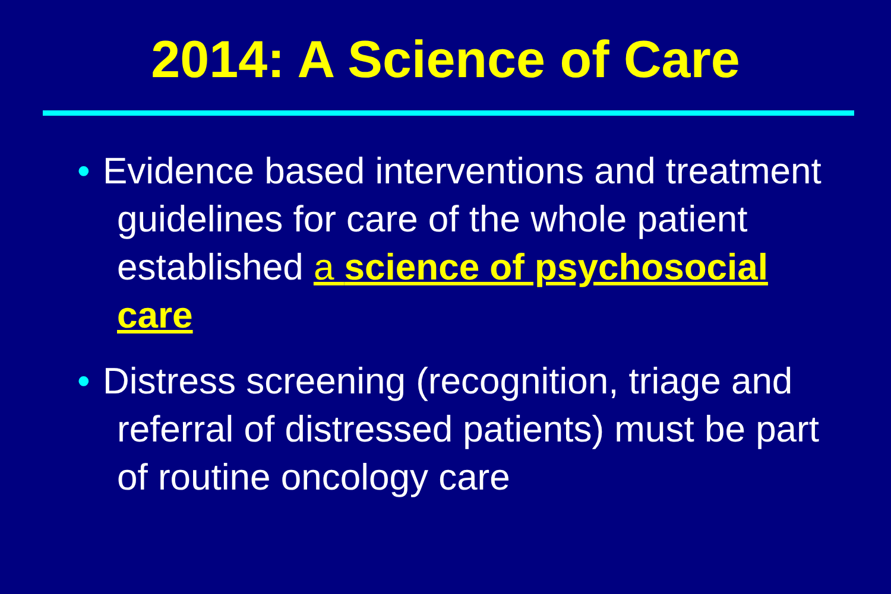2014: A Science of Care
• Evidence based interventions and treatment guidelines for care of the whole patient established a science of psychosocial care
• Distress screening (recognition, triage and referral of distressed patients) must be part of routine oncology care